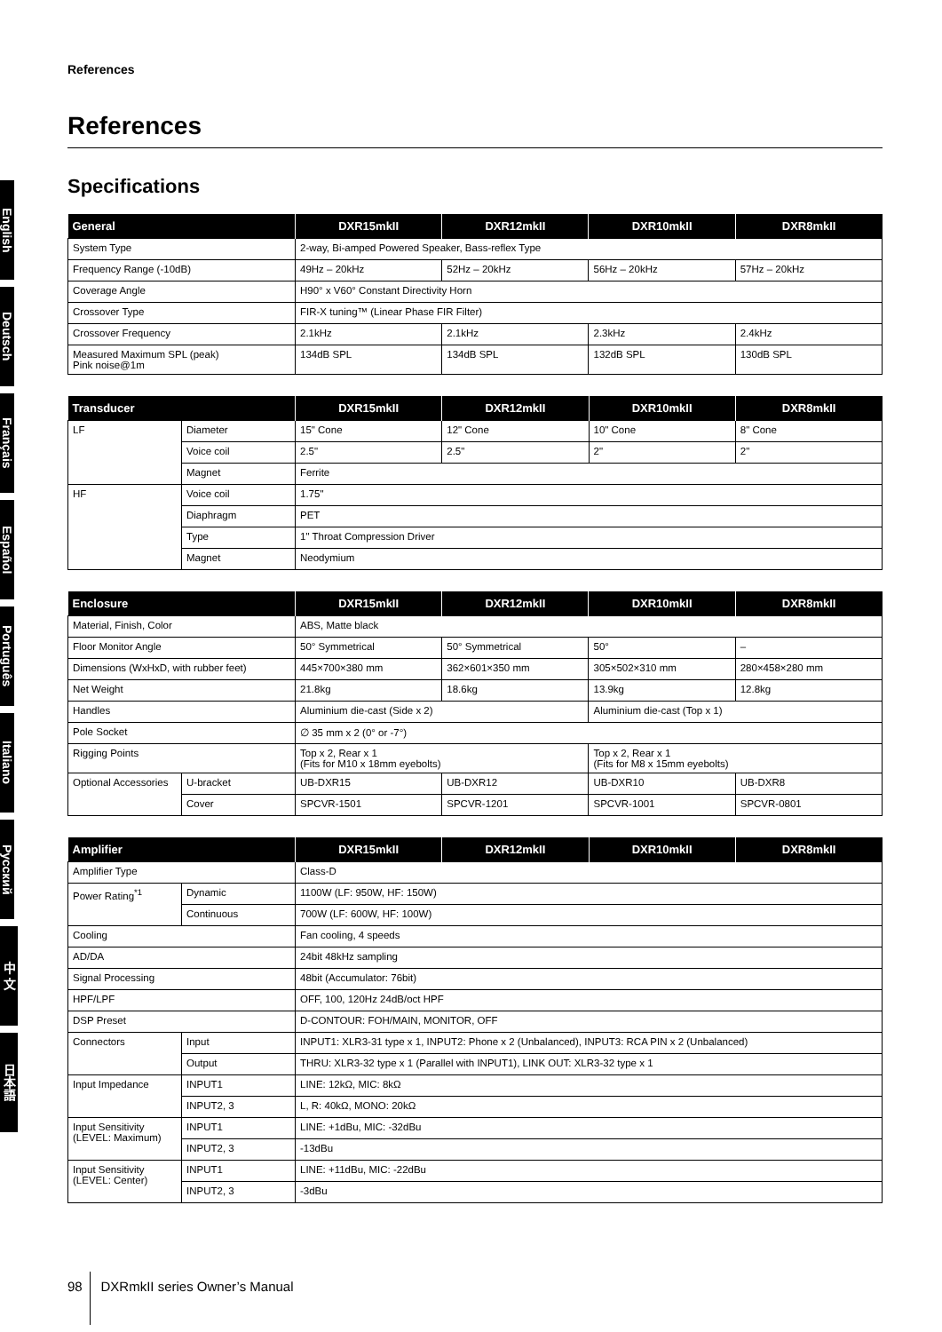English
Deutsch
Français
Español
Português
Italiano
Русский
中 文
日本語
References
References
Specifications
| General | DXR15mkII | DXR12mkII | DXR10mkII | DXR8mkII |
| --- | --- | --- | --- | --- |
| System Type | 2-way, Bi-amped Powered Speaker, Bass-reflex Type | | | |
| Frequency Range (-10dB) | 49Hz – 20kHz | 52Hz – 20kHz | 56Hz – 20kHz | 57Hz – 20kHz |
| Coverage Angle | H90° x V60° Constant Directivity Horn | | | |
| Crossover Type | FIR-X tuning™ (Linear Phase FIR Filter) | | | |
| Crossover Frequency | 2.1kHz | 2.1kHz | 2.3kHz | 2.4kHz |
| Measured Maximum SPL (peak) Pink noise@1m | 134dB SPL | 134dB SPL | 132dB SPL | 130dB SPL |
| Transducer | | DXR15mkII | DXR12mkII | DXR10mkII | DXR8mkII |
| --- | --- | --- | --- | --- | --- |
| LF | Diameter | 15" Cone | 12" Cone | 10" Cone | 8" Cone |
| | Voice coil | 2.5" | 2.5" | 2" | 2" |
| | Magnet | Ferrite | | | |
| HF | Voice coil | 1.75" | | | |
| | Diaphragm | PET | | | |
| | Type | 1" Throat Compression Driver | | | |
| | Magnet | Neodymium | | | |
| Enclosure | | DXR15mkII | DXR12mkII | DXR10mkII | DXR8mkII |
| --- | --- | --- | --- | --- | --- |
| Material, Finish, Color | | ABS, Matte black | | | |
| Floor Monitor Angle | | 50° Symmetrical | 50° Symmetrical | 50° | – |
| Dimensions (WxHxD, with rubber feet) | | 445×700×380 mm | 362×601×350 mm | 305×502×310 mm | 280×458×280 mm |
| Net Weight | | 21.8kg | 18.6kg | 13.9kg | 12.8kg |
| Handles | | Aluminium die-cast (Side x 2) | | Aluminium die-cast (Top x 1) | |
| Pole Socket | | ∅ 35 mm x 2 (0° or -7°) | | | |
| Rigging Points | | Top x 2, Rear x 1 (Fits for M10 x 18mm eyebolts) | | Top x 2, Rear x 1 (Fits for M8 x 15mm eyebolts) | |
| Optional Accessories | U-bracket | UB-DXR15 | UB-DXR12 | UB-DXR10 | UB-DXR8 |
| | Cover | SPCVR-1501 | SPCVR-1201 | SPCVR-1001 | SPCVR-0801 |
| Amplifier | | DXR15mkII | DXR12mkII | DXR10mkII | DXR8mkII |
| --- | --- | --- | --- | --- | --- |
| Amplifier Type | | Class-D | | | |
| Power Rating<sup>*1</sup> | Dynamic | 1100W (LF: 950W, HF: 150W) | | | |
| | Continuous | 700W (LF: 600W, HF: 100W) | | | |
| Cooling | | Fan cooling, 4 speeds | | | |
| AD/DA | | 24bit 48kHz sampling | | | |
| Signal Processing | | 48bit (Accumulator: 76bit) | | | |
| HPF/LPF | | OFF, 100, 120Hz 24dB/oct HPF | | | |
| DSP Preset | | D-CONTOUR: FOH/MAIN, MONITOR, OFF | | | |
| Connectors | Input | INPUT1: XLR3-31 type x 1, INPUT2: Phone x 2 (Unbalanced), INPUT3: RCA PIN x 2 (Unbalanced) | | | |
| | Output | THRU: XLR3-32 type x 1 (Parallel with INPUT1), LINK OUT: XLR3-32 type x 1 | | | |
| Input Impedance | INPUT1 | LINE: 12kΩ, MIC: 8kΩ | | | |
| | INPUT2, 3 | L, R: 40kΩ, MONO: 20kΩ | | | |
| Input Sensitivity (LEVEL: Maximum) | INPUT1 | LINE: +1dBu, MIC: -32dBu | | | |
| | INPUT2, 3 | -13dBu | | | |
| Input Sensitivity (LEVEL: Center) | INPUT1 | LINE: +11dBu, MIC: -22dBu | | | |
| | INPUT2, 3 | -3dBu | | | |
98 DXRmkII series Owner’s Manual